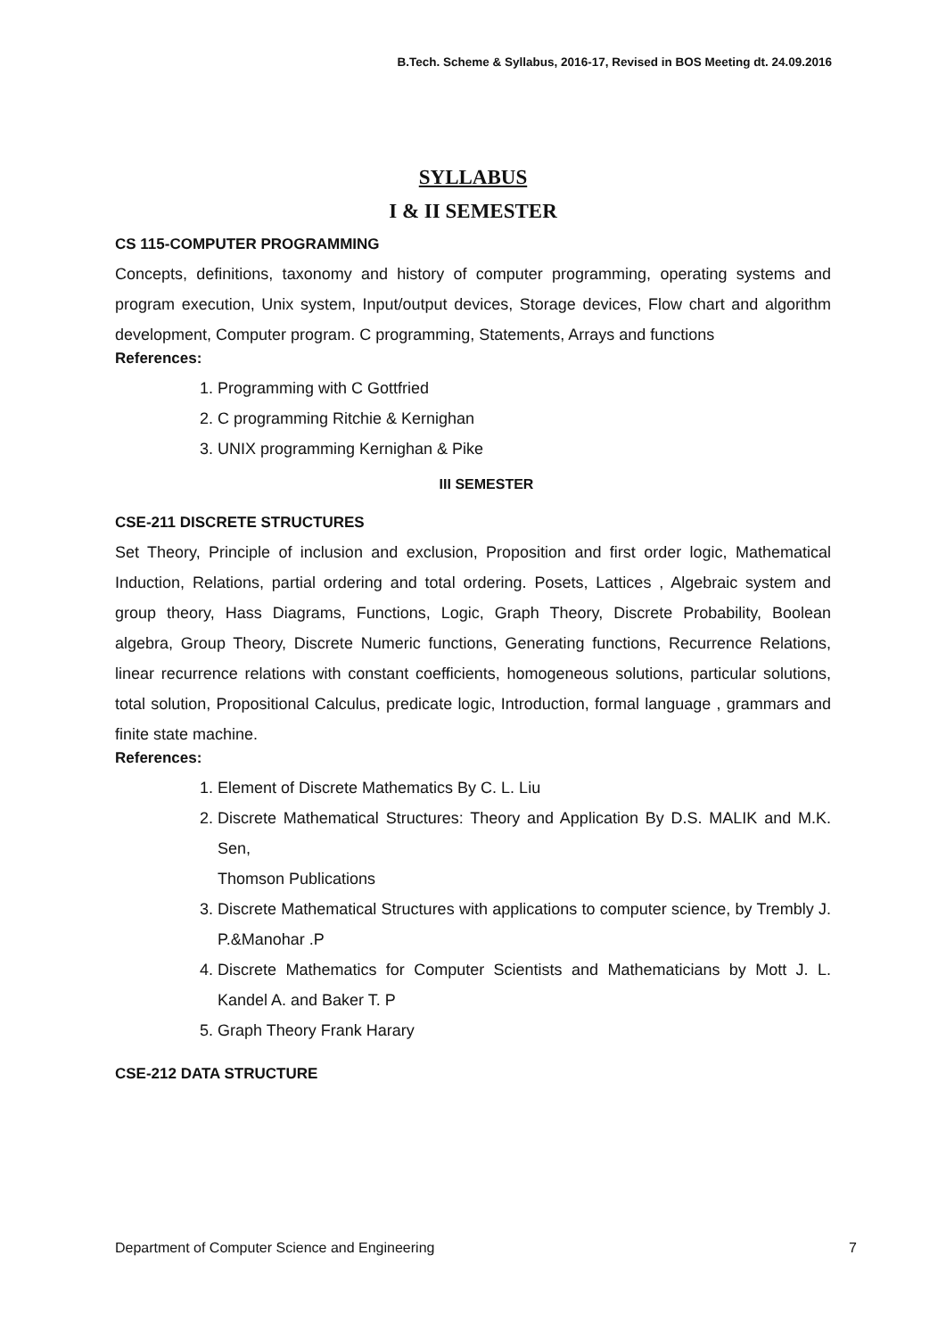B.Tech. Scheme & Syllabus, 2016-17, Revised in BOS Meeting dt. 24.09.2016
SYLLABUS
I & II SEMESTER
CS 115-COMPUTER PROGRAMMING
Concepts, definitions, taxonomy and history of computer programming, operating systems and program execution, Unix system, Input/output devices, Storage devices, Flow chart and algorithm development, Computer program. C programming, Statements, Arrays and functions
References:
1. Programming with C Gottfried
2. C programming Ritchie & Kernighan
3. UNIX programming Kernighan & Pike
III SEMESTER
CSE-211 DISCRETE STRUCTURES
Set Theory, Principle of inclusion and exclusion, Proposition and first order logic, Mathematical Induction, Relations, partial ordering and total ordering. Posets, Lattices , Algebraic system and group theory, Hass Diagrams, Functions, Logic, Graph Theory, Discrete Probability, Boolean algebra, Group Theory, Discrete Numeric functions, Generating functions, Recurrence Relations, linear recurrence relations with constant coefficients, homogeneous solutions, particular solutions, total solution, Propositional Calculus, predicate logic, Introduction, formal language , grammars and finite state machine.
References:
1. Element of Discrete Mathematics By C. L. Liu
2. Discrete Mathematical Structures: Theory and Application By D.S. MALIK and M.K. Sen,
Thomson Publications
3. Discrete Mathematical Structures with applications to computer science, by Trembly J. P.&Manohar .P
4. Discrete Mathematics for Computer Scientists and Mathematicians by Mott J. L. Kandel A. and Baker T. P
5. Graph Theory Frank Harary
CSE-212 DATA STRUCTURE
Department of Computer Science and Engineering 7